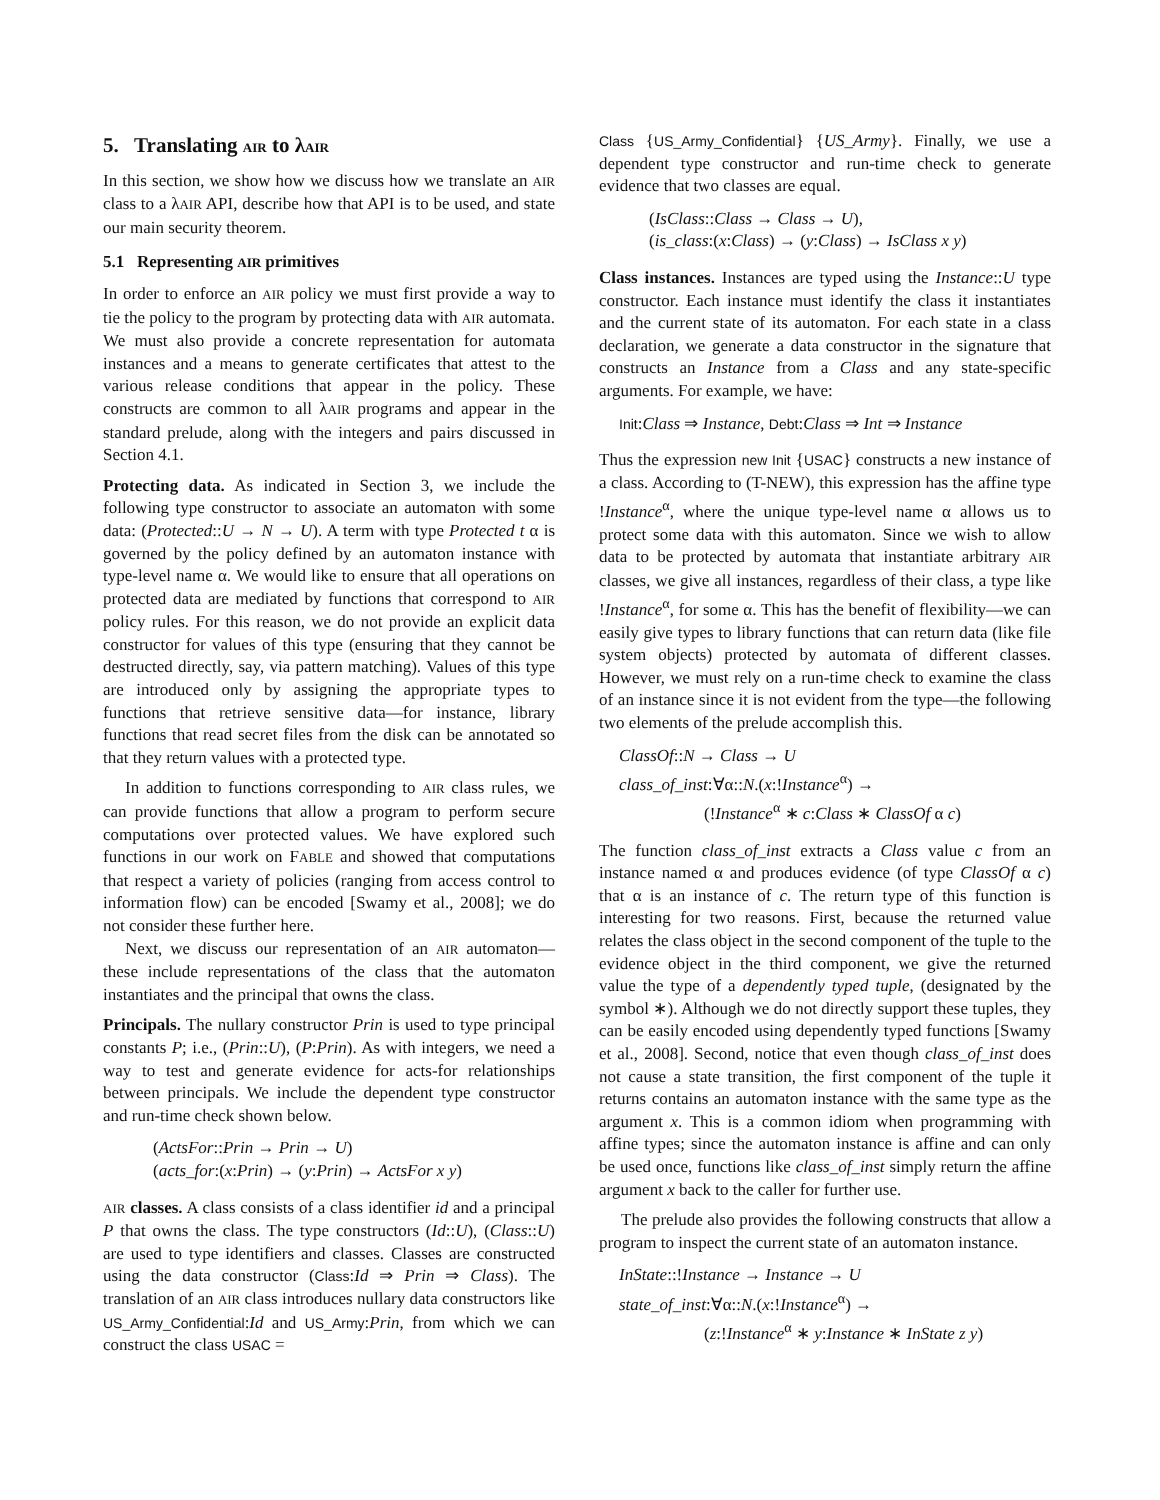5. Translating AIR to λAIR
In this section, we show how we discuss how we translate an AIR class to a λAIR API, describe how that API is to be used, and state our main security theorem.
5.1 Representing AIR primitives
In order to enforce an AIR policy we must first provide a way to tie the policy to the program by protecting data with AIR automata. We must also provide a concrete representation for automata instances and a means to generate certificates that attest to the various release conditions that appear in the policy. These constructs are common to all λAIR programs and appear in the standard prelude, along with the integers and pairs discussed in Section 4.1.
Protecting data. As indicated in Section 3, we include the following type constructor to associate an automaton with some data: (Protected::U → N → U). A term with type Protected t α is governed by the policy defined by an automaton instance with type-level name α. We would like to ensure that all operations on protected data are mediated by functions that correspond to AIR policy rules. For this reason, we do not provide an explicit data constructor for values of this type (ensuring that they cannot be destructed directly, say, via pattern matching). Values of this type are introduced only by assigning the appropriate types to functions that retrieve sensitive data—for instance, library functions that read secret files from the disk can be annotated so that they return values with a protected type.
In addition to functions corresponding to AIR class rules, we can provide functions that allow a program to perform secure computations over protected values. We have explored such functions in our work on FABLE and showed that computations that respect a variety of policies (ranging from access control to information flow) can be encoded [Swamy et al., 2008]; we do not consider these further here.
Next, we discuss our representation of an AIR automaton—these include representations of the class that the automaton instantiates and the principal that owns the class.
Principals. The nullary constructor Prin is used to type principal constants P; i.e., (Prin::U), (P:Prin). As with integers, we need a way to test and generate evidence for acts-for relationships between principals. We include the dependent type constructor and run-time check shown below.
(ActsFor::Prin → Prin → U)
(acts_for:(x:Prin) → (y:Prin) → ActsFor x y)
AIR classes. A class consists of a class identifier id and a principal P that owns the class. The type constructors (Id::U), (Class::U) are used to type identifiers and classes. Classes are constructed using the data constructor (Class:Id ⇒ Prin ⇒ Class). The translation of an AIR class introduces nullary data constructors like US_Army_Confidential:Id and US_Army:Prin, from which we can construct the class USAC =
Class {US_Army_Confidential} {US_Army}. Finally, we use a dependent type constructor and run-time check to generate evidence that two classes are equal.
(IsClass::Class → Class → U),
(is_class:(x:Class) → (y:Class) → IsClass x y)
Class instances. Instances are typed using the Instance::U type constructor. Each instance must identify the class it instantiates and the current state of its automaton. For each state in a class declaration, we generate a data constructor in the signature that constructs an Instance from a Class and any state-specific arguments. For example, we have:
Init:Class ⇒ Instance, Debt:Class ⇒ Int ⇒ Instance
Thus the expression new Init {USAC} constructs a new instance of a class. According to (T-NEW), this expression has the affine type !Instance<sup>α</sup>, where the unique type-level name α allows us to protect some data with this automaton. Since we wish to allow data to be protected by automata that instantiate arbitrary AIR classes, we give all instances, regardless of their class, a type like !Instance<sup>α</sup>, for some α. This has the benefit of flexibility—we can easily give types to library functions that can return data (like file system objects) protected by automata of different classes. However, we must rely on a run-time check to examine the class of an instance since it is not evident from the type—the following two elements of the prelude accomplish this.
ClassOf::N → Class → U
class_of_inst:∀α::N.(x:!Instance<sup>α</sup>) →
(!Instance<sup>α</sup> ∗ c:Class ∗ ClassOf α c)
The function class_of_inst extracts a Class value c from an instance named α and produces evidence (of type ClassOf α c) that α is an instance of c. The return type of this function is interesting for two reasons. First, because the returned value relates the class object in the second component of the tuple to the evidence object in the third component, we give the returned value the type of a dependently typed tuple, (designated by the symbol ∗). Although we do not directly support these tuples, they can be easily encoded using dependently typed functions [Swamy et al., 2008]. Second, notice that even though class_of_inst does not cause a state transition, the first component of the tuple it returns contains an automaton instance with the same type as the argument x. This is a common idiom when programming with affine types; since the automaton instance is affine and can only be used once, functions like class_of_inst simply return the affine argument x back to the caller for further use.
The prelude also provides the following constructs that allow a program to inspect the current state of an automaton instance.
InState::!Instance → Instance → U
state_of_inst:∀α::N.(x:!Instance<sup>α</sup>) →
(z:!Instance<sup>α</sup> ∗ y:Instance ∗ InState z y)